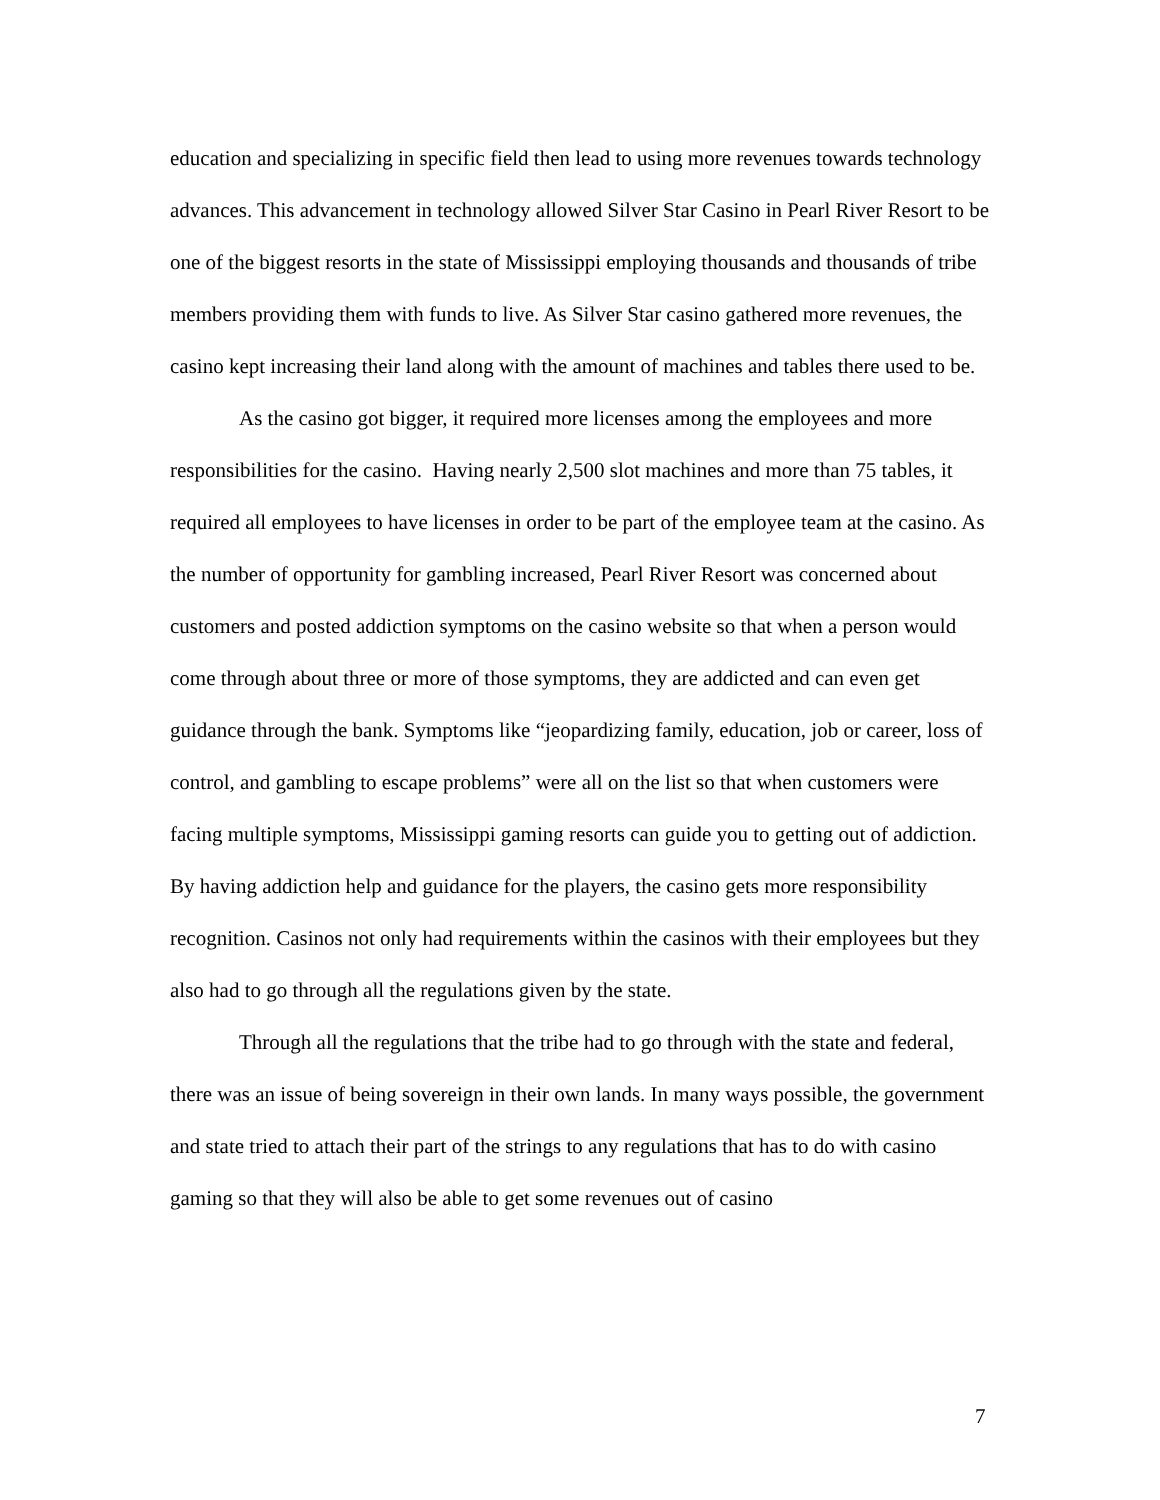education and specializing in specific field then lead to using more revenues towards technology advances. This advancement in technology allowed Silver Star Casino in Pearl River Resort to be one of the biggest resorts in the state of Mississippi employing thousands and thousands of tribe members providing them with funds to live. As Silver Star casino gathered more revenues, the casino kept increasing their land along with the amount of machines and tables there used to be.
As the casino got bigger, it required more licenses among the employees and more responsibilities for the casino. Having nearly 2,500 slot machines and more than 75 tables, it required all employees to have licenses in order to be part of the employee team at the casino. As the number of opportunity for gambling increased, Pearl River Resort was concerned about customers and posted addiction symptoms on the casino website so that when a person would come through about three or more of those symptoms, they are addicted and can even get guidance through the bank. Symptoms like “jeopardizing family, education, job or career, loss of control, and gambling to escape problems” were all on the list so that when customers were facing multiple symptoms, Mississippi gaming resorts can guide you to getting out of addiction. By having addiction help and guidance for the players, the casino gets more responsibility recognition. Casinos not only had requirements within the casinos with their employees but they also had to go through all the regulations given by the state.
Through all the regulations that the tribe had to go through with the state and federal, there was an issue of being sovereign in their own lands. In many ways possible, the government and state tried to attach their part of the strings to any regulations that has to do with casino gaming so that they will also be able to get some revenues out of casino
7